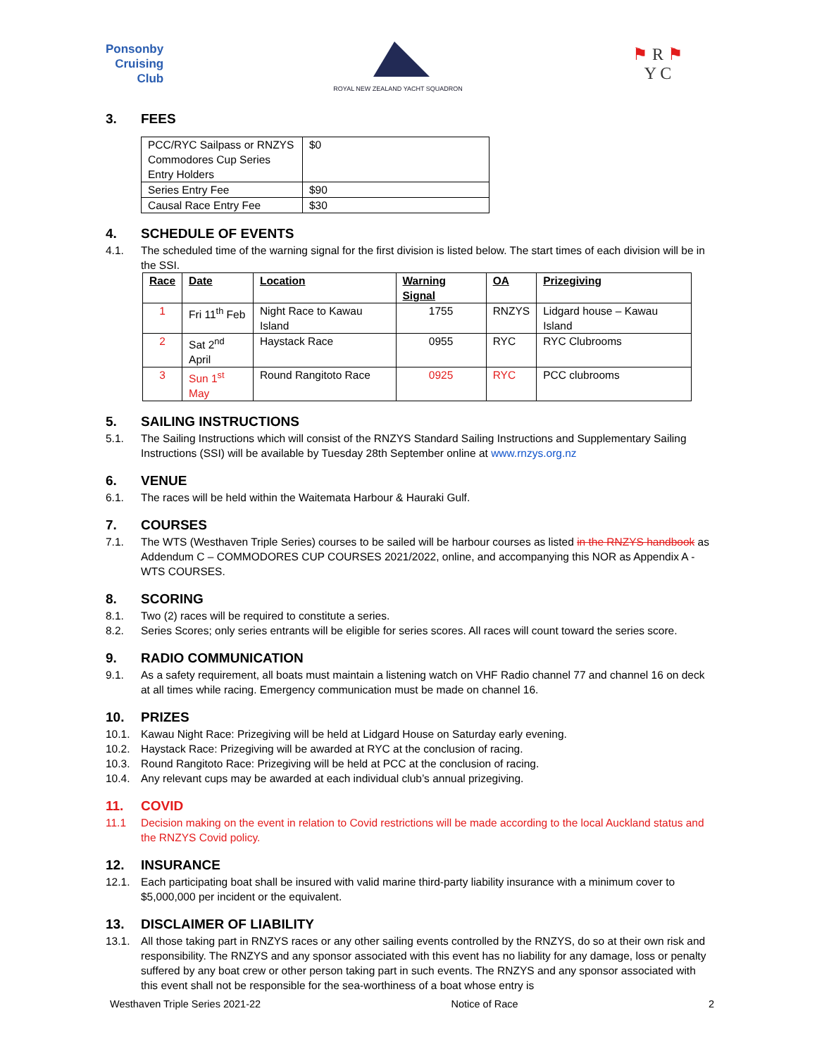Ponsonby
Cruising
Club
ROYAL NEW ZEALAND YACHT SQUADRON
⚑ R ⚑
Y C
3. FEES
| PCC/RYC Sailpass or RNZYS Commodores Cup Series Entry Holders | $0 |
| Series Entry Fee | $90 |
| Causal Race Entry Fee | $30 |
4. SCHEDULE OF EVENTS
4.1. The scheduled time of the warning signal for the first division is listed below. The start times of each division will be in the SSI.
| Race | Date | Location | Warning Signal | OA | Prizegiving |
| --- | --- | --- | --- | --- | --- |
| 1 | Fri 11<sup>th</sup> Feb | Night Race to Kawau Island | 1755 | RNZYS | Lidgard house – Kawau Island |
| 2 | Sat 2<sup>nd</sup> April | Haystack Race | 0955 | RYC | RYC Clubrooms |
| 3 | Sun 1<sup>st</sup> May | Round Rangitoto Race | 0925 | RYC | PCC clubrooms |
5. SAILING INSTRUCTIONS
5.1. The Sailing Instructions which will consist of the RNZYS Standard Sailing Instructions and Supplementary Sailing Instructions (SSI) will be available by Tuesday 28th September online at www.rnzys.org.nz
6. VENUE
6.1. The races will be held within the Waitemata Harbour & Hauraki Gulf.
7. COURSES
7.1. The WTS (Westhaven Triple Series) courses to be sailed will be harbour courses as listed in the RNZYS handbook as Addendum C – COMMODORES CUP COURSES 2021/2022, online, and accompanying this NOR as Appendix A - WTS COURSES.
8. SCORING
8.1. Two (2) races will be required to constitute a series.
8.2. Series Scores; only series entrants will be eligible for series scores. All races will count toward the series score.
9. RADIO COMMUNICATION
9.1. As a safety requirement, all boats must maintain a listening watch on VHF Radio channel 77 and channel 16 on deck at all times while racing. Emergency communication must be made on channel 16.
10. PRIZES
10.1. Kawau Night Race: Prizegiving will be held at Lidgard House on Saturday early evening.
10.2. Haystack Race: Prizegiving will be awarded at RYC at the conclusion of racing.
10.3. Round Rangitoto Race: Prizegiving will be held at PCC at the conclusion of racing.
10.4. Any relevant cups may be awarded at each individual club’s annual prizegiving.
11. COVID
11.1 Decision making on the event in relation to Covid restrictions will be made according to the local Auckland status and the RNZYS Covid policy.
12. INSURANCE
12.1. Each participating boat shall be insured with valid marine third-party liability insurance with a minimum cover to $5,000,000 per incident or the equivalent.
13. DISCLAIMER OF LIABILITY
13.1. All those taking part in RNZYS races or any other sailing events controlled by the RNZYS, do so at their own risk and responsibility. The RNZYS and any sponsor associated with this event has no liability for any damage, loss or penalty suffered by any boat crew or other person taking part in such events. The RNZYS and any sponsor associated with this event shall not be responsible for the sea-worthiness of a boat whose entry is
Westhaven Triple Series 2021-22 Notice of Race 2